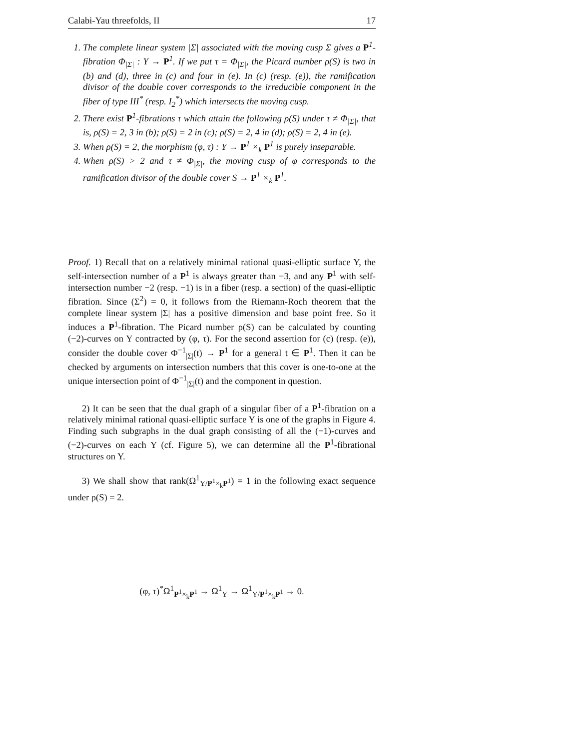Calabi-Yau threefolds, II 17
1. The complete linear system |Σ| associated with the moving cusp Σ gives a P<sup>1</sup>-fibration Φ<sub>|Σ|</sub> : Y → P<sup>1</sup>. If we put τ = Φ<sub>|Σ|</sub>, the Picard number ρ(S) is two in (b) and (d), three in (c) and four in (e). In (c) (resp. (e)), the ramification divisor of the double cover corresponds to the irreducible component in the fiber of type III<sup>*</sup> (resp. I<sub>2</sub><sup>*</sup>) which intersects the moving cusp.
2. There exist P<sup>1</sup>-fibrations τ which attain the following ρ(S) under τ ≠ Φ<sub>|Σ|</sub>, that is, ρ(S) = 2, 3 in (b); ρ(S) = 2 in (c); ρ(S) = 2, 4 in (d); ρ(S) = 2, 4 in (e).
3. When ρ(S) = 2, the morphism (φ, τ) : Y → P<sup>1</sup> ×<sub>k</sub> P<sup>1</sup> is purely inseparable.
4. When ρ(S) > 2 and τ ≠ Φ<sub>|Σ|</sub>, the moving cusp of φ corresponds to the ramification divisor of the double cover S → P<sup>1</sup> ×<sub>k</sub> P<sup>1</sup>.
Proof. 1) Recall that on a relatively minimal rational quasi-elliptic surface Y, the self-intersection number of a P<sup>1</sup> is always greater than −3, and any P<sup>1</sup> with self-intersection number −2 (resp. −1) is in a fiber (resp. a section) of the quasi-elliptic fibration. Since (Σ<sup>2</sup>) = 0, it follows from the Riemann-Roch theorem that the complete linear system |Σ| has a positive dimension and base point free. So it induces a P<sup>1</sup>-fibration. The Picard number ρ(S) can be calculated by counting (−2)-curves on Y contracted by (φ, τ). For the second assertion for (c) (resp. (e)), consider the double cover Φ<sup>−1</sup><sub>|Σ|</sub>(t) → P<sup>1</sup> for a general t ∈ P<sup>1</sup>. Then it can be checked by arguments on intersection numbers that this cover is one-to-one at the unique intersection point of Φ<sup>−1</sup><sub>|Σ|</sub>(t) and the component in question.
2) It can be seen that the dual graph of a singular fiber of a P<sup>1</sup>-fibration on a relatively minimal rational quasi-elliptic surface Y is one of the graphs in Figure 4. Finding such subgraphs in the dual graph consisting of all the (−1)-curves and (−2)-curves on each Y (cf. Figure 5), we can determine all the P<sup>1</sup>-fibrational structures on Y.
3) We shall show that rank(Ω<sup>1</sup><sub>Y/P<sup>1</sup>×<sub>k</sub>P<sup>1</sup></sub>) = 1 in the following exact sequence under ρ(S) = 2.
(φ, τ)<sup>*</sup>Ω<sup>1</sup><sub>P<sup>1</sup>×<sub>k</sub>P<sup>1</sup></sub> → Ω<sup>1</sup><sub>Y</sub> → Ω<sup>1</sup><sub>Y/P<sup>1</sup>×<sub>k</sub>P<sup>1</sup></sub> → 0.